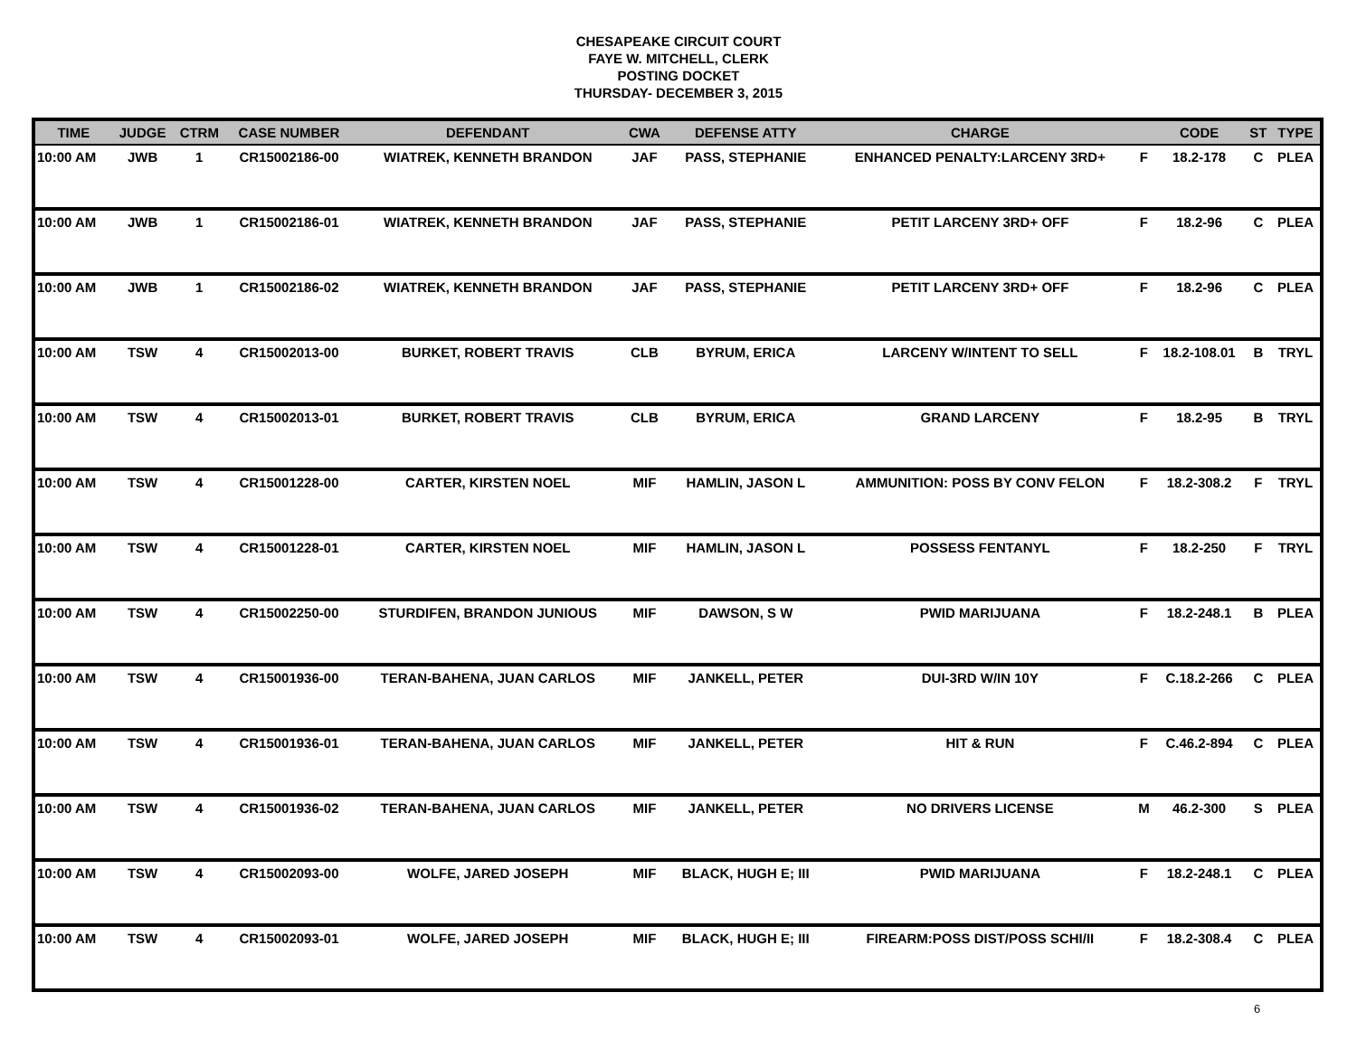CHESAPEAKE CIRCUIT COURT
FAYE W. MITCHELL, CLERK
POSTING DOCKET
THURSDAY- DECEMBER 3, 2015
| TIME | JUDGE | CTRM | CASE NUMBER | DEFENDANT | CWA | DEFENSE ATTY | CHARGE | | CODE | ST | TYPE |
| --- | --- | --- | --- | --- | --- | --- | --- | --- | --- | --- | --- |
| 10:00 AM | JWB | 1 | CR15002186-00 | WIATREK, KENNETH BRANDON | JAF | PASS, STEPHANIE | ENHANCED PENALTY:LARCENY 3RD+ | F | 18.2-178 | C | PLEA |
| 10:00 AM | JWB | 1 | CR15002186-01 | WIATREK, KENNETH BRANDON | JAF | PASS, STEPHANIE | PETIT LARCENY 3RD+ OFF | F | 18.2-96 | C | PLEA |
| 10:00 AM | JWB | 1 | CR15002186-02 | WIATREK, KENNETH BRANDON | JAF | PASS, STEPHANIE | PETIT LARCENY 3RD+ OFF | F | 18.2-96 | C | PLEA |
| 10:00 AM | TSW | 4 | CR15002013-00 | BURKET, ROBERT TRAVIS | CLB | BYRUM, ERICA | LARCENY W/INTENT TO SELL | F | 18.2-108.01 | B | TRYL |
| 10:00 AM | TSW | 4 | CR15002013-01 | BURKET, ROBERT TRAVIS | CLB | BYRUM, ERICA | GRAND LARCENY | F | 18.2-95 | B | TRYL |
| 10:00 AM | TSW | 4 | CR15001228-00 | CARTER, KIRSTEN NOEL | MIF | HAMLIN, JASON L | AMMUNITION: POSS BY CONV FELON | F | 18.2-308.2 | F | TRYL |
| 10:00 AM | TSW | 4 | CR15001228-01 | CARTER, KIRSTEN NOEL | MIF | HAMLIN, JASON L | POSSESS FENTANYL | F | 18.2-250 | F | TRYL |
| 10:00 AM | TSW | 4 | CR15002250-00 | STURDIFEN, BRANDON JUNIOUS | MIF | DAWSON, S W | PWID MARIJUANA | F | 18.2-248.1 | B | PLEA |
| 10:00 AM | TSW | 4 | CR15001936-00 | TERAN-BAHENA, JUAN CARLOS | MIF | JANKELL, PETER | DUI-3RD W/IN 10Y | F | C.18.2-266 | C | PLEA |
| 10:00 AM | TSW | 4 | CR15001936-01 | TERAN-BAHENA, JUAN CARLOS | MIF | JANKELL, PETER | HIT & RUN | F | C.46.2-894 | C | PLEA |
| 10:00 AM | TSW | 4 | CR15001936-02 | TERAN-BAHENA, JUAN CARLOS | MIF | JANKELL, PETER | NO DRIVERS LICENSE | M | 46.2-300 | S | PLEA |
| 10:00 AM | TSW | 4 | CR15002093-00 | WOLFE, JARED JOSEPH | MIF | BLACK, HUGH E; III | PWID MARIJUANA | F | 18.2-248.1 | C | PLEA |
| 10:00 AM | TSW | 4 | CR15002093-01 | WOLFE, JARED JOSEPH | MIF | BLACK, HUGH E; III | FIREARM:POSS DIST/POSS SCHI/II | F | 18.2-308.4 | C | PLEA |
6